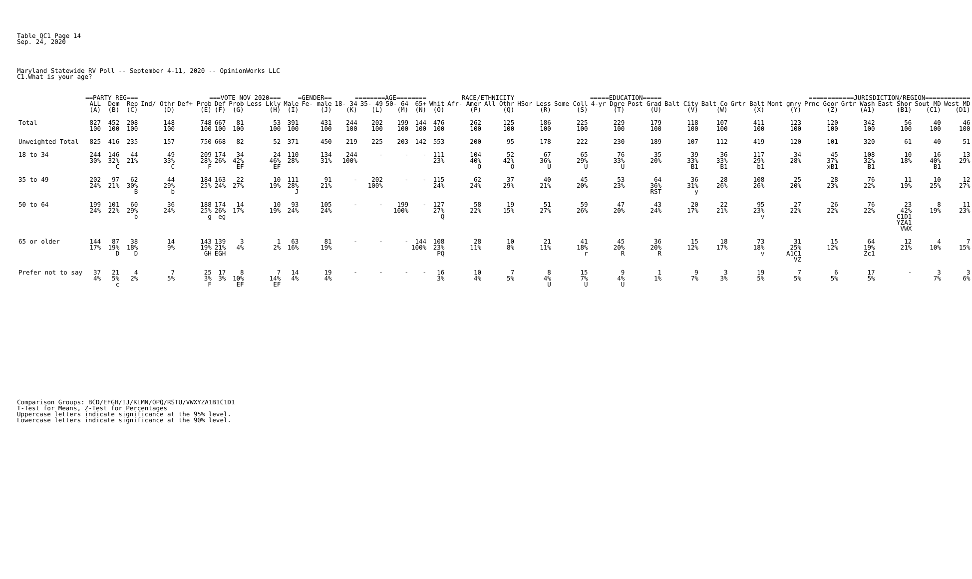Table QC1 Page 14 Sep. 24, 2020
Maryland Statewide RV Poll -- September 4-11, 2020 -- OpinionWorks LLC C1.What is your age?
| | ==PARTY REG=== | | | ===VOTE NOV 2020=== | | | | | =GENDER== | | ========AGE======== | | | | RACE/ETHNICITY | | | =====EDUCATION===== | | | | ============JURISDICTION/REGION============ | | | | | | | | |
| --- | --- | --- | --- | --- | --- | --- | --- | --- | --- | --- | --- | --- | --- | --- | --- | --- | --- | --- | --- | --- | --- | --- | --- | --- | --- | --- | --- | --- | --- | --- |
| | ALL | Dem | Rep | Ind/ Othr | Def+ Prob | Def | Prob | Less Lkly | Male | Fe- male | 18- 34 | 35- 49 | 50- 64 | 65+ | Whit | Afr- Amer | All Othr | HSor Less | Some Coll | 4-yr Dgre | Post Grad | Balt City | Balt Co | Grtr Balt | Mont gmry | Prnc Geor | Grtr Wash | East Shor | Sout MD | West MD |
| | (A) | (B) | (C) | (D) | (E) | (F) | (G) | (H) | (I) | (J) | (K) | (L) | (M) | (N) | (O) | (P) | (Q) | (R) | (S) | (T) | (U) | (V) | (W) | (X) | (Y) | (Z) | (A1) | (B1) | (C1) | (D1) |
| Total | 827 100 | 452 100 | 208 100 | 148 100 | 748 100 | 667 100 | 81 100 | 53 100 | 391 100 | 431 100 | 244 100 | 202 100 | 199 100 | 144 100 | 476 100 | 262 100 | 125 100 | 186 100 | 225 100 | 229 100 | 179 100 | 118 100 | 107 100 | 411 100 | 123 100 | 120 100 | 342 100 | 56 100 | 40 100 | 46 100 |
| Unweighted Total | 825 | 416 | 235 | 157 | 750 | 668 | 82 | 52 | 371 | 450 | 219 | 225 | 203 | 142 | 553 | 200 | 95 | 178 | 222 | 230 | 189 | 107 | 112 | 419 | 120 | 101 | 320 | 61 | 40 | 51 |
| 18 to 34 | 244 30% | 146 32% C | 44 21% | 49 33% C | 209 28% F | 174 26% | 34 42% EF | 24 46% EF | 110 28% | 134 31% | 244 100% | - | - | - | 111 23% | 104 40% O | 52 42% O | 67 36% U | 65 29% U | 76 33% U | 35 20% | 39 33% B1 | 36 33% B1 | 117 29% b1 | 34 28% | 45 37% xB1 | 108 32% B1 | 10 18% | 16 40% B1 | 13 29% |
| 35 to 49 | 202 24% | 97 21% | 62 30% B | 44 29% b | 184 25% | 163 24% | 22 27% | 10 19% | 111 28% J | 91 21% | - | 202 100% | - | - | 115 24% | 62 24% | 37 29% | 40 21% | 45 20% | 53 23% | 64 36% RST | 36 31% y | 28 26% | 108 26% | 25 20% | 28 23% | 76 22% | 11 19% | 10 25% | 12 27% |
| 50 to 64 | 199 24% | 101 22% | 60 29% b | 36 24% | 188 25% g | 174 26% eg | 14 17% | 10 19% | 93 24% | 105 24% | - | - | 199 100% | - | 127 27% Q | 58 22% | 19 15% | 51 27% | 59 26% | 47 20% | 43 24% | 20 17% | 22 21% | 95 23% v | 27 22% | 26 22% | 76 22% | 23 42% C1D1 YZA1 VWX | 8 19% | 11 23% |
| 65 or older | 144 17% | 87 19% D | 38 18% D | 14 9% | 143 19% GH | 139 21% EGH | 3 4% | 1 2% | 63 16% | 81 19% | - | - | - | 144 100% | 108 23% PQ | 28 11% | 10 8% | 21 11% | 41 18% r | 45 20% R | 36 20% R | 15 12% | 18 17% | 73 18% v | 31 25% A1C1 VZ | 15 12% | 64 19% Zc1 | 12 21% | 4 10% | 7 15% |
| Prefer not to say | 37 4% | 21 5% c | 4 2% | 7 5% | 25 3% F | 17 3% | 8 10% EF | 7 14% EF | 14 4% | 19 4% | - | - | - | - | 16 3% | 10 4% | 7 5% | 8 4% U | 15 7% U | 9 4% U | 1 1% | 9 7% | 3 3% | 19 5% | 7 5% | 6 5% | 17 5% | - | 3 7% | 3 6% |
Comparison Groups: BCD/EFGH/IJ/KLMN/OPQ/RSTU/VWXYZA1B1C1D1 T-Test for Means, Z-Test for Percentages Uppercase letters indicate significance at the 95% level. Lowercase letters indicate significance at the 90% level.